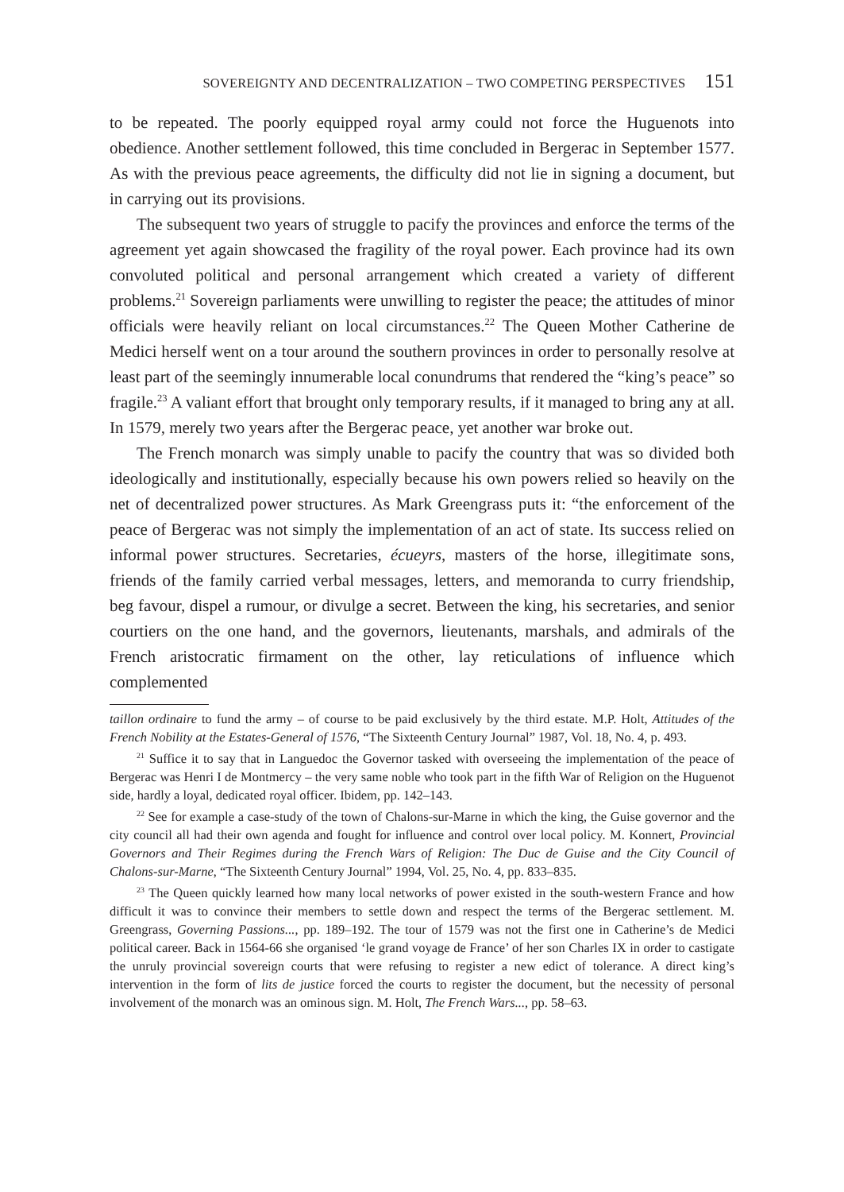SOVEREIGNTY AND DECENTRALIZATION – TWO COMPETING PERSPECTIVES 151
to be repeated. The poorly equipped royal army could not force the Huguenots into obedience. Another settlement followed, this time concluded in Bergerac in September 1577. As with the previous peace agreements, the difficulty did not lie in signing a document, but in carrying out its provisions.
The subsequent two years of struggle to pacify the provinces and enforce the terms of the agreement yet again showcased the fragility of the royal power. Each province had its own convoluted political and personal arrangement which created a variety of different problems.<sup>21</sup> Sovereign parliaments were unwilling to register the peace; the attitudes of minor officials were heavily reliant on local circumstances.<sup>22</sup> The Queen Mother Catherine de Medici herself went on a tour around the southern provinces in order to personally resolve at least part of the seemingly innumerable local conundrums that rendered the “king’s peace” so fragile.<sup>23</sup> A valiant effort that brought only temporary results, if it managed to bring any at all. In 1579, merely two years after the Bergerac peace, yet another war broke out.
The French monarch was simply unable to pacify the country that was so divided both ideologically and institutionally, especially because his own powers relied so heavily on the net of decentralized power structures. As Mark Greengrass puts it: “the enforcement of the peace of Bergerac was not simply the implementation of an act of state. Its success relied on informal power structures. Secretaries, écueyrs, masters of the horse, illegitimate sons, friends of the family carried verbal messages, letters, and memoranda to curry friendship, beg favour, dispel a rumour, or divulge a secret. Between the king, his secretaries, and senior courtiers on the one hand, and the governors, lieutenants, marshals, and admirals of the French aristocratic firmament on the other, lay reticulations of influence which complemented
taillon ordinaire to fund the army – of course to be paid exclusively by the third estate. M.P. Holt, Attitudes of the French Nobility at the Estates-General of 1576, “The Sixteenth Century Journal” 1987, Vol. 18, No. 4, p. 493.
<sup>21</sup> Suffice it to say that in Languedoc the Governor tasked with overseeing the implementation of the peace of Bergerac was Henri I de Montmercy – the very same noble who took part in the fifth War of Religion on the Huguenot side, hardly a loyal, dedicated royal officer. Ibidem, pp. 142–143.
<sup>22</sup> See for example a case-study of the town of Chalons-sur-Marne in which the king, the Guise governor and the city council all had their own agenda and fought for influence and control over local policy. M. Konnert, Provincial Governors and Their Regimes during the French Wars of Religion: The Duc de Guise and the City Council of Chalons-sur-Marne, “The Sixteenth Century Journal” 1994, Vol. 25, No. 4, pp. 833–835.
<sup>23</sup> The Queen quickly learned how many local networks of power existed in the south-western France and how difficult it was to convince their members to settle down and respect the terms of the Bergerac settlement. M. Greengrass, Governing Passions..., pp. 189–192. The tour of 1579 was not the first one in Catherine’s de Medici political career. Back in 1564-66 she organised ‘le grand voyage de France’ of her son Charles IX in order to castigate the unruly provincial sovereign courts that were refusing to register a new edict of tolerance. A direct king’s intervention in the form of lits de justice forced the courts to register the document, but the necessity of personal involvement of the monarch was an ominous sign. M. Holt, The French Wars..., pp. 58–63.